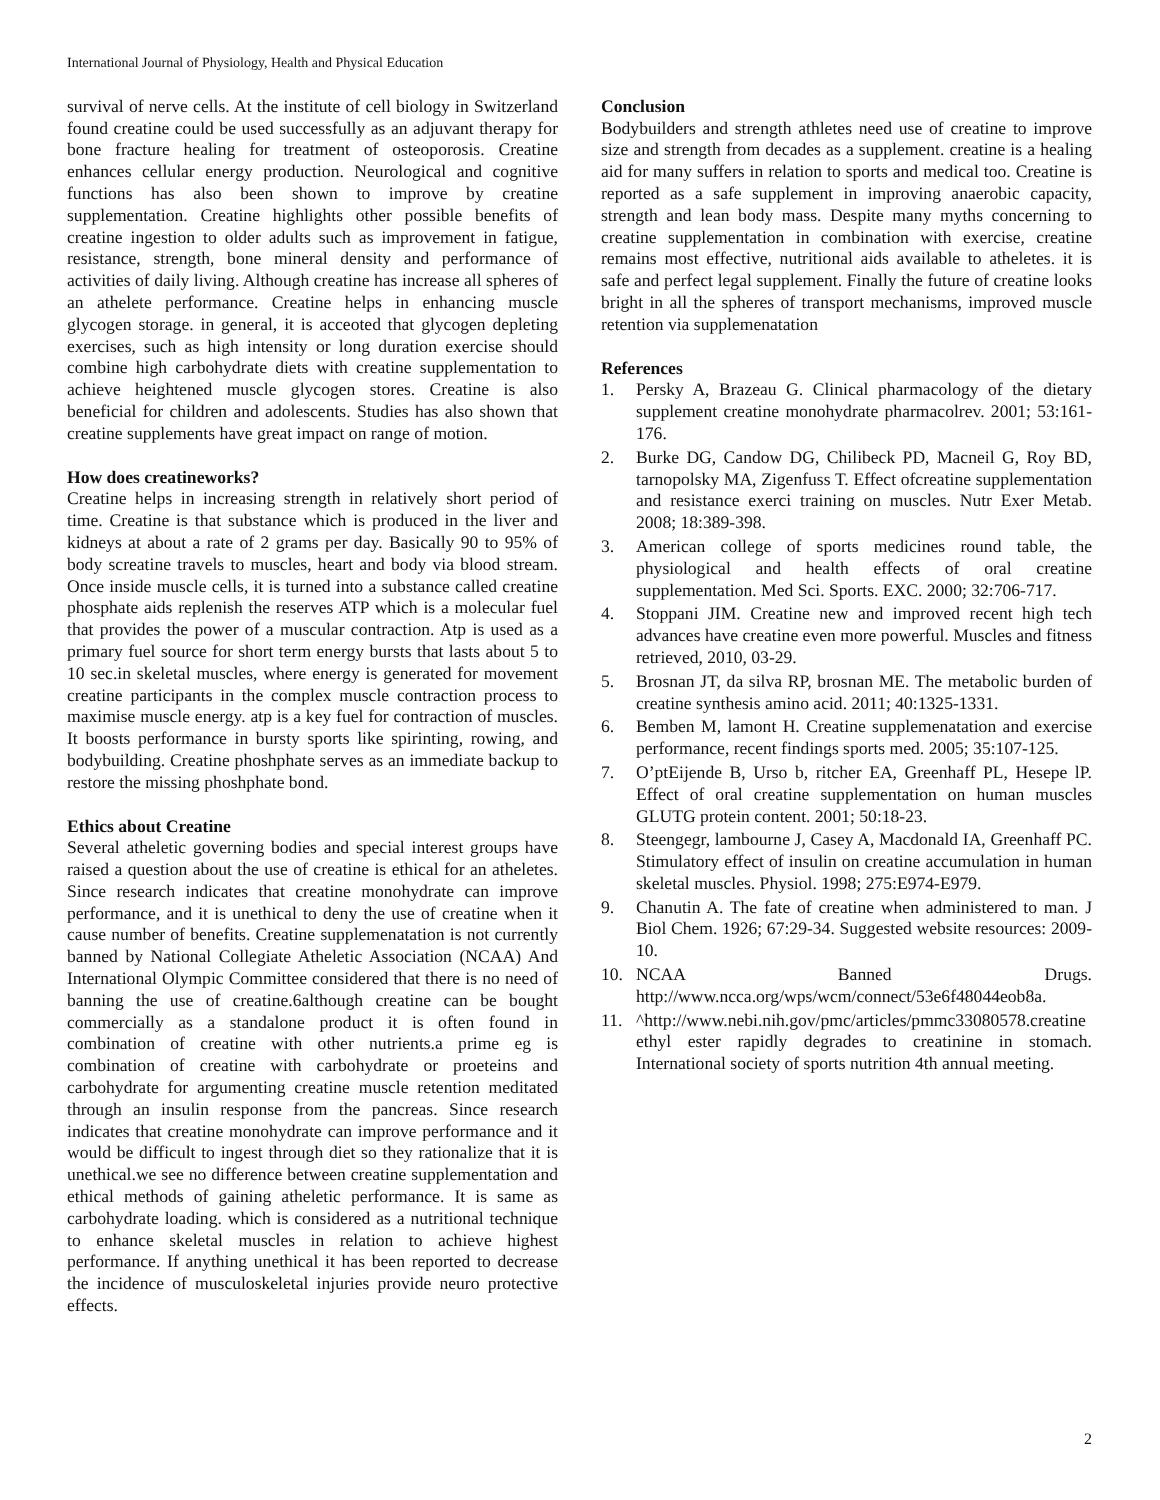International Journal of Physiology, Health and Physical Education
survival of nerve cells. At the institute of cell biology in Switzerland found creatine could be used successfully as an adjuvant therapy for bone fracture healing for treatment of osteoporosis. Creatine enhances cellular energy production. Neurological and cognitive functions has also been shown to improve by creatine supplementation. Creatine highlights other possible benefits of creatine ingestion to older adults such as improvement in fatigue, resistance, strength, bone mineral density and performance of activities of daily living. Although creatine has increase all spheres of an athelete performance. Creatine helps in enhancing muscle glycogen storage. in general, it is acceoted that glycogen depleting exercises, such as high intensity or long duration exercise should combine high carbohydrate diets with creatine supplementation to achieve heightened muscle glycogen stores. Creatine is also beneficial for children and adolescents. Studies has also shown that creatine supplements have great impact on range of motion.
How does creatineworks?
Creatine helps in increasing strength in relatively short period of time. Creatine is that substance which is produced in the liver and kidneys at about a rate of 2 grams per day. Basically 90 to 95% of body screatine travels to muscles, heart and body via blood stream. Once inside muscle cells, it is turned into a substance called creatine phosphate aids replenish the reserves ATP which is a molecular fuel that provides the power of a muscular contraction. Atp is used as a primary fuel source for short term energy bursts that lasts about 5 to 10 sec.in skeletal muscles, where energy is generated for movement creatine participants in the complex muscle contraction process to maximise muscle energy. atp is a key fuel for contraction of muscles. It boosts performance in bursty sports like spirinting, rowing, and bodybuilding. Creatine phoshphate serves as an immediate backup to restore the missing phoshphate bond.
Ethics about Creatine
Several atheletic governing bodies and special interest groups have raised a question about the use of creatine is ethical for an atheletes. Since research indicates that creatine monohydrate can improve performance, and it is unethical to deny the use of creatine when it cause number of benefits. Creatine supplemenatation is not currently banned by National Collegiate Atheletic Association (NCAA) And International Olympic Committee considered that there is no need of banning the use of creatine.6although creatine can be bought commercially as a standalone product it is often found in combination of creatine with other nutrients.a prime eg is combination of creatine with carbohydrate or proeteins and carbohydrate for argumenting creatine muscle retention meditated through an insulin response from the pancreas. Since research indicates that creatine monohydrate can improve performance and it would be difficult to ingest through diet so they rationalize that it is unethical.we see no difference between creatine supplementation and ethical methods of gaining atheletic performance. It is same as carbohydrate loading. which is considered as a nutritional technique to enhance skeletal muscles in relation to achieve highest performance. If anything unethical it has been reported to decrease the incidence of musculoskeletal injuries provide neuro protective effects.
Conclusion
Bodybuilders and strength athletes need use of creatine to improve size and strength from decades as a supplement. creatine is a healing aid for many suffers in relation to sports and medical too. Creatine is reported as a safe supplement in improving anaerobic capacity, strength and lean body mass. Despite many myths concerning to creatine supplementation in combination with exercise, creatine remains most effective, nutritional aids available to atheletes. it is safe and perfect legal supplement. Finally the future of creatine looks bright in all the spheres of transport mechanisms, improved muscle retention via supplemenatation
References
1. Persky A, Brazeau G. Clinical pharmacology of the dietary supplement creatine monohydrate pharmacolrev. 2001; 53:161-176.
2. Burke DG, Candow DG, Chilibeck PD, Macneil G, Roy BD, tarnopolsky MA, Zigenfuss T. Effect ofcreatine supplementation and resistance exerci training on muscles. Nutr Exer Metab. 2008; 18:389-398.
3. American college of sports medicines round table, the physiological and health effects of oral creatine supplementation. Med Sci. Sports. EXC. 2000; 32:706-717.
4. Stoppani JIM. Creatine new and improved recent high tech advances have creatine even more powerful. Muscles and fitness retrieved, 2010, 03-29.
5. Brosnan JT, da silva RP, brosnan ME. The metabolic burden of creatine synthesis amino acid. 2011; 40:1325-1331.
6. Bemben M, lamont H. Creatine supplemenatation and exercise performance, recent findings sports med. 2005; 35:107-125.
7. O’ptEijende B, Urso b, ritcher EA, Greenhaff PL, Hesepe lP. Effect of oral creatine supplementation on human muscles GLUTG protein content. 2001; 50:18-23.
8. Steengegr, lambourne J, Casey A, Macdonald IA, Greenhaff PC. Stimulatory effect of insulin on creatine accumulation in human skeletal muscles. Physiol. 1998; 275:E974-E979.
9. Chanutin A. The fate of creatine when administered to man. J Biol Chem. 1926; 67:29-34. Suggested website resources: 2009-10.
10. NCAA Banned Drugs. http://www.ncca.org/wps/wcm/connect/53e6f48044eob8a.
11. ^http://www.nebi.nih.gov/pmc/articles/pmmc33080578.creatine ethyl ester rapidly degrades to creatinine in stomach. International society of sports nutrition 4th annual meeting.
2